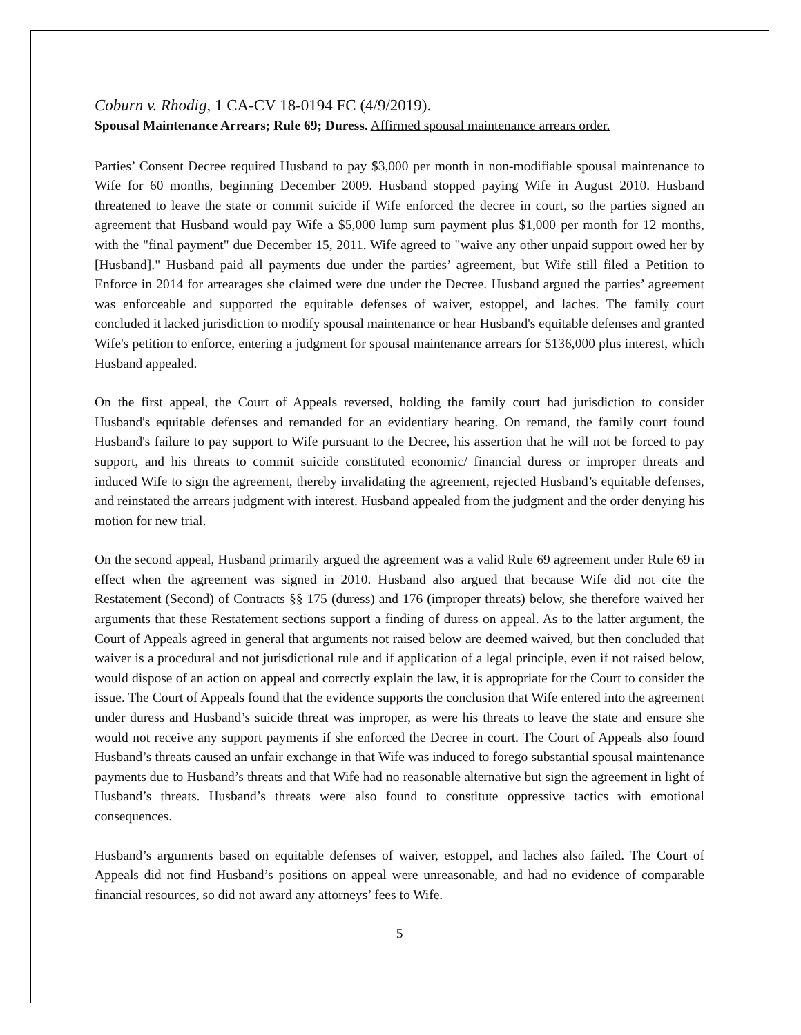Coburn v. Rhodig, 1 CA-CV 18-0194 FC (4/9/2019).
Spousal Maintenance Arrears; Rule 69; Duress. Affirmed spousal maintenance arrears order.
Parties’ Consent Decree required Husband to pay $3,000 per month in non-modifiable spousal maintenance to Wife for 60 months, beginning December 2009. Husband stopped paying Wife in August 2010. Husband threatened to leave the state or commit suicide if Wife enforced the decree in court, so the parties signed an agreement that Husband would pay Wife a $5,000 lump sum payment plus $1,000 per month for 12 months, with the "final payment" due December 15, 2011. Wife agreed to "waive any other unpaid support owed her by [Husband]." Husband paid all payments due under the parties’ agreement, but Wife still filed a Petition to Enforce in 2014 for arrearages she claimed were due under the Decree. Husband argued the parties’ agreement was enforceable and supported the equitable defenses of waiver, estoppel, and laches. The family court concluded it lacked jurisdiction to modify spousal maintenance or hear Husband's equitable defenses and granted Wife's petition to enforce, entering a judgment for spousal maintenance arrears for $136,000 plus interest, which Husband appealed.
On the first appeal, the Court of Appeals reversed, holding the family court had jurisdiction to consider Husband's equitable defenses and remanded for an evidentiary hearing. On remand, the family court found Husband's failure to pay support to Wife pursuant to the Decree, his assertion that he will not be forced to pay support, and his threats to commit suicide constituted economic/ financial duress or improper threats and induced Wife to sign the agreement, thereby invalidating the agreement, rejected Husband’s equitable defenses, and reinstated the arrears judgment with interest. Husband appealed from the judgment and the order denying his motion for new trial.
On the second appeal, Husband primarily argued the agreement was a valid Rule 69 agreement under Rule 69 in effect when the agreement was signed in 2010. Husband also argued that because Wife did not cite the Restatement (Second) of Contracts §§ 175 (duress) and 176 (improper threats) below, she therefore waived her arguments that these Restatement sections support a finding of duress on appeal. As to the latter argument, the Court of Appeals agreed in general that arguments not raised below are deemed waived, but then concluded that waiver is a procedural and not jurisdictional rule and if application of a legal principle, even if not raised below, would dispose of an action on appeal and correctly explain the law, it is appropriate for the Court to consider the issue. The Court of Appeals found that the evidence supports the conclusion that Wife entered into the agreement under duress and Husband’s suicide threat was improper, as were his threats to leave the state and ensure she would not receive any support payments if she enforced the Decree in court. The Court of Appeals also found Husband’s threats caused an unfair exchange in that Wife was induced to forego substantial spousal maintenance payments due to Husband’s threats and that Wife had no reasonable alternative but sign the agreement in light of Husband’s threats. Husband’s threats were also found to constitute oppressive tactics with emotional consequences.
Husband’s arguments based on equitable defenses of waiver, estoppel, and laches also failed. The Court of Appeals did not find Husband’s positions on appeal were unreasonable, and had no evidence of comparable financial resources, so did not award any attorneys’ fees to Wife.
5